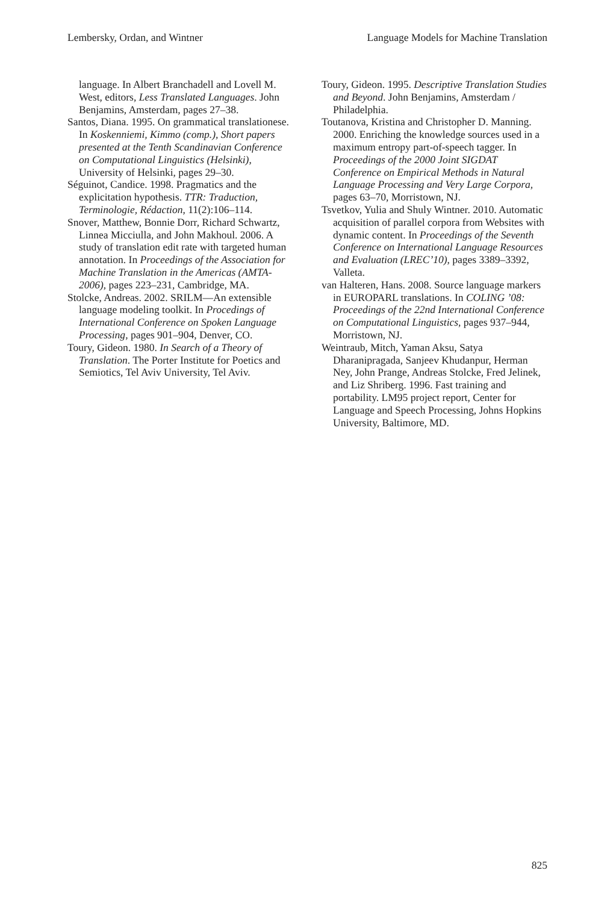Lembersky, Ordan, and Wintner Language Models for Machine Translation
language. In Albert Branchadell and Lovell M. West, editors, Less Translated Languages. John Benjamins, Amsterdam, pages 27–38.
Santos, Diana. 1995. On grammatical translationese. In Koskenniemi, Kimmo (comp.), Short papers presented at the Tenth Scandinavian Conference on Computational Linguistics (Helsinki), University of Helsinki, pages 29–30.
Séguinot, Candice. 1998. Pragmatics and the explicitation hypothesis. TTR: Traduction, Terminologie, Rédaction, 11(2):106–114.
Snover, Matthew, Bonnie Dorr, Richard Schwartz, Linnea Micciulla, and John Makhoul. 2006. A study of translation edit rate with targeted human annotation. In Proceedings of the Association for Machine Translation in the Americas (AMTA-2006), pages 223–231, Cambridge, MA.
Stolcke, Andreas. 2002. SRILM—An extensible language modeling toolkit. In Procedings of International Conference on Spoken Language Processing, pages 901–904, Denver, CO.
Toury, Gideon. 1980. In Search of a Theory of Translation. The Porter Institute for Poetics and Semiotics, Tel Aviv University, Tel Aviv.
Toury, Gideon. 1995. Descriptive Translation Studies and Beyond. John Benjamins, Amsterdam / Philadelphia.
Toutanova, Kristina and Christopher D. Manning. 2000. Enriching the knowledge sources used in a maximum entropy part-of-speech tagger. In Proceedings of the 2000 Joint SIGDAT Conference on Empirical Methods in Natural Language Processing and Very Large Corpora, pages 63–70, Morristown, NJ.
Tsvetkov, Yulia and Shuly Wintner. 2010. Automatic acquisition of parallel corpora from Websites with dynamic content. In Proceedings of the Seventh Conference on International Language Resources and Evaluation (LREC’10), pages 3389–3392, Valleta.
van Halteren, Hans. 2008. Source language markers in EUROPARL translations. In COLING ’08: Proceedings of the 22nd International Conference on Computational Linguistics, pages 937–944, Morristown, NJ.
Weintraub, Mitch, Yaman Aksu, Satya Dharanipragada, Sanjeev Khudanpur, Herman Ney, John Prange, Andreas Stolcke, Fred Jelinek, and Liz Shriberg. 1996. Fast training and portability. LM95 project report, Center for Language and Speech Processing, Johns Hopkins University, Baltimore, MD.
825